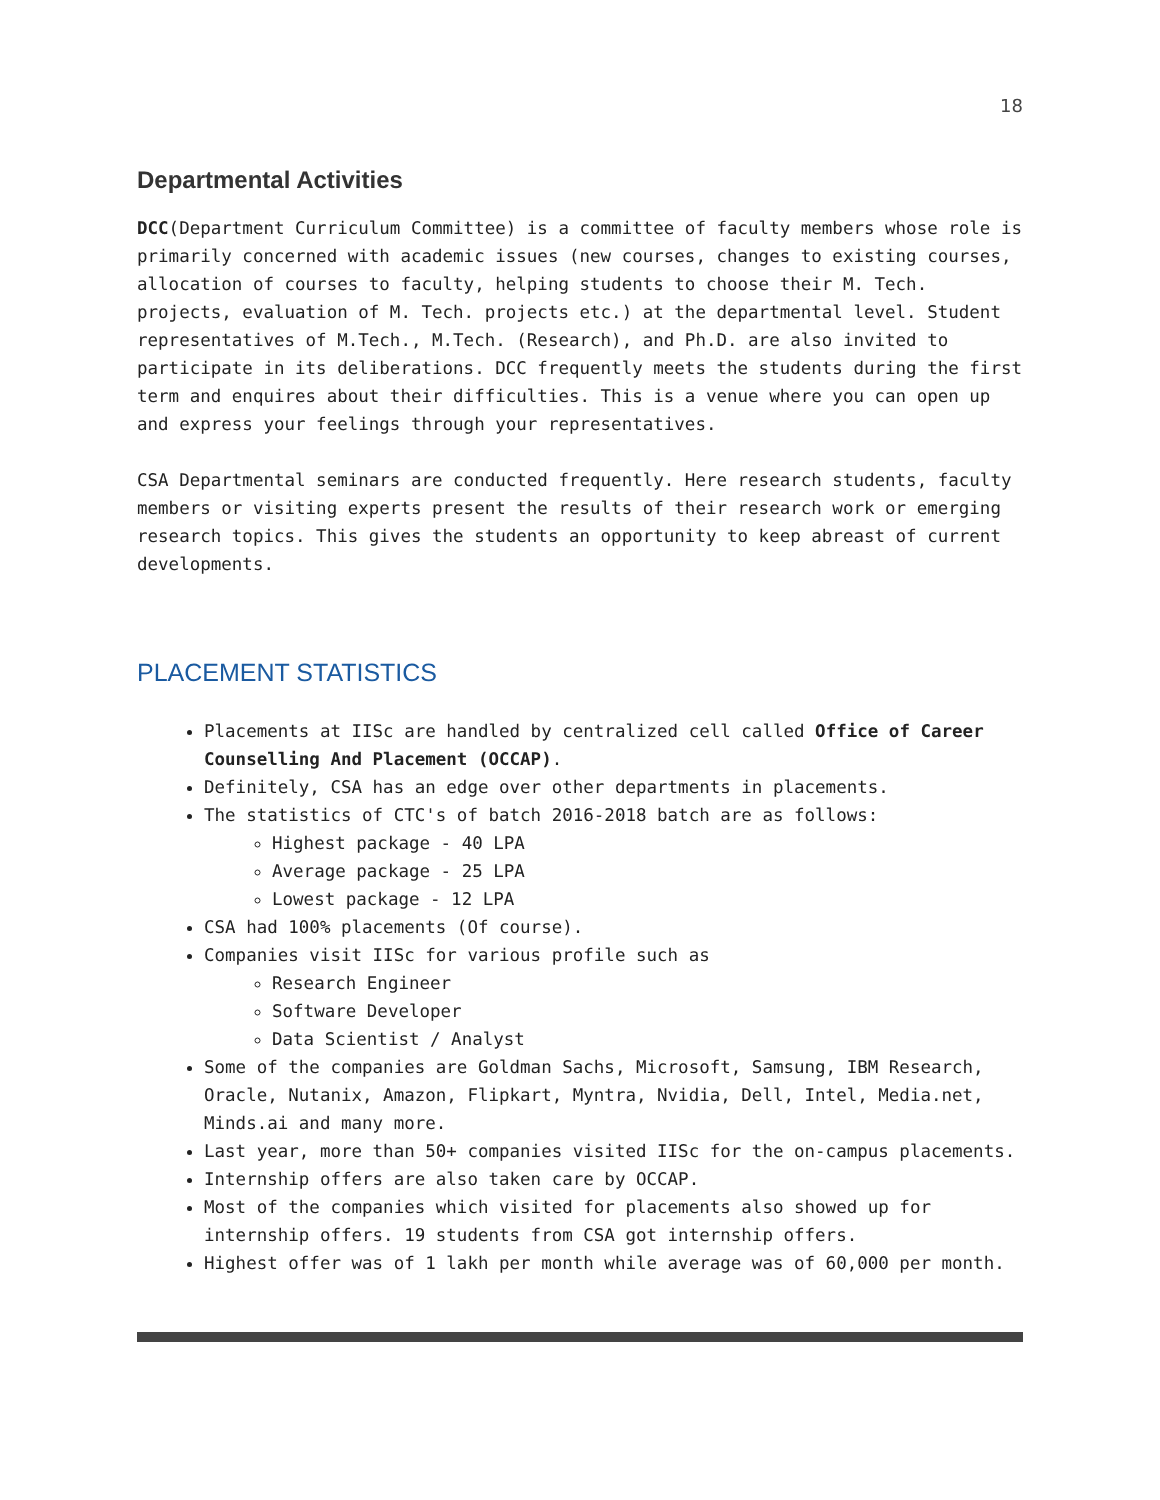18
Departmental Activities
DCC(Department Curriculum Committee) is a committee of faculty members whose role is primarily concerned with academic issues (new courses, changes to existing courses, allocation of courses to faculty, helping students to choose their M. Tech. projects, evaluation of M. Tech. projects etc.) at the departmental level. Student representatives of M.Tech., M.Tech. (Research), and Ph.D. are also invited to participate in its deliberations. DCC frequently meets the students during the first term and enquires about their difficulties. This is a venue where you can open up and express your feelings through your representatives.
CSA Departmental seminars are conducted frequently. Here research students, faculty members or visiting experts present the results of their research work or emerging research topics. This gives the students an opportunity to keep abreast of current developments.
PLACEMENT STATISTICS
Placements at IISc are handled by centralized cell called Office of Career Counselling And Placement (OCCAP).
Definitely, CSA has an edge over other departments in placements.
The statistics of CTC's of batch 2016-2018 batch are as follows:
Highest package - 40 LPA
Average package - 25 LPA
Lowest package - 12 LPA
CSA had 100% placements (Of course).
Companies visit IISc for various profile such as
Research Engineer
Software Developer
Data Scientist / Analyst
Some of the companies are Goldman Sachs, Microsoft, Samsung, IBM Research, Oracle, Nutanix, Amazon, Flipkart, Myntra, Nvidia, Dell, Intel, Media.net, Minds.ai and many more.
Last year, more than 50+ companies visited IISc for the on-campus placements.
Internship offers are also taken care by OCCAP.
Most of the companies which visited for placements also showed up for internship offers. 19 students from CSA got internship offers.
Highest offer was of 1 lakh per month while average was of 60,000 per month.